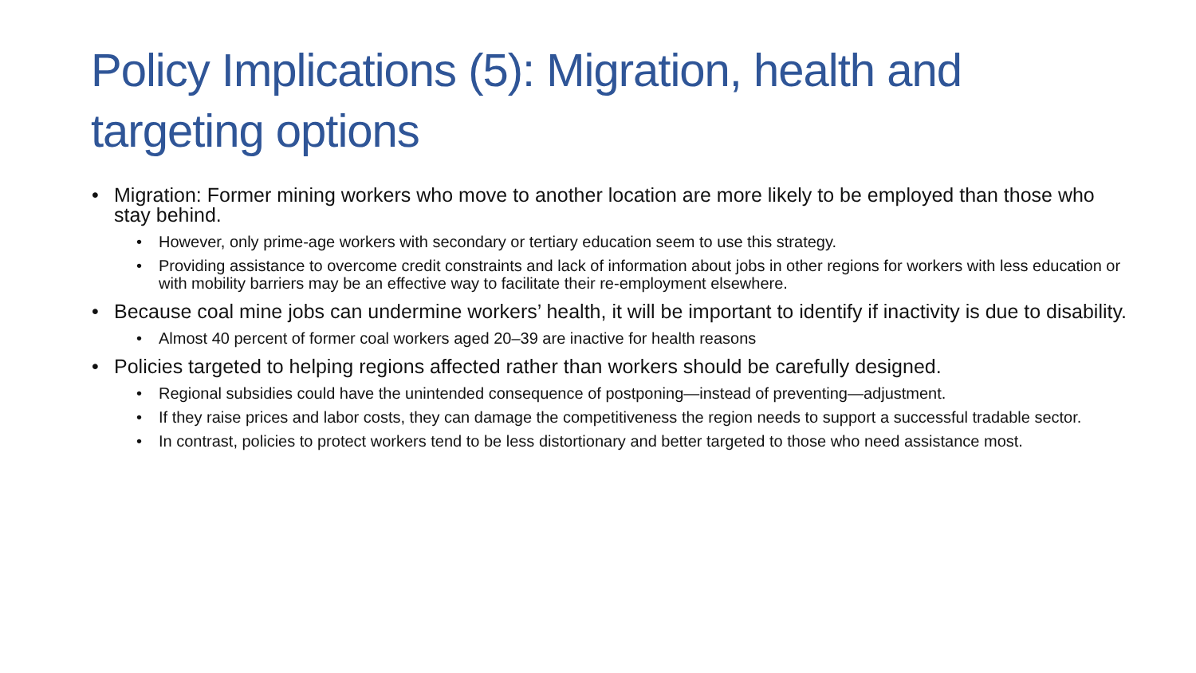Policy Implications (5): Migration, health and targeting options
• Migration: Former mining workers who move to another location are more likely to be employed than those who stay behind.
• However, only prime-age workers with secondary or tertiary education seem to use this strategy.
• Providing assistance to overcome credit constraints and lack of information about jobs in other regions for workers with less education or with mobility barriers may be an effective way to facilitate their re-employment elsewhere.
• Because coal mine jobs can undermine workers’ health, it will be important to identify if inactivity is due to disability.
• Almost 40 percent of former coal workers aged 20–39 are inactive for health reasons
• Policies targeted to helping regions affected rather than workers should be carefully designed.
• Regional subsidies could have the unintended consequence of postponing—instead of preventing—adjustment.
• If they raise prices and labor costs, they can damage the competitiveness the region needs to support a successful tradable sector.
• In contrast, policies to protect workers tend to be less distortionary and better targeted to those who need assistance most.